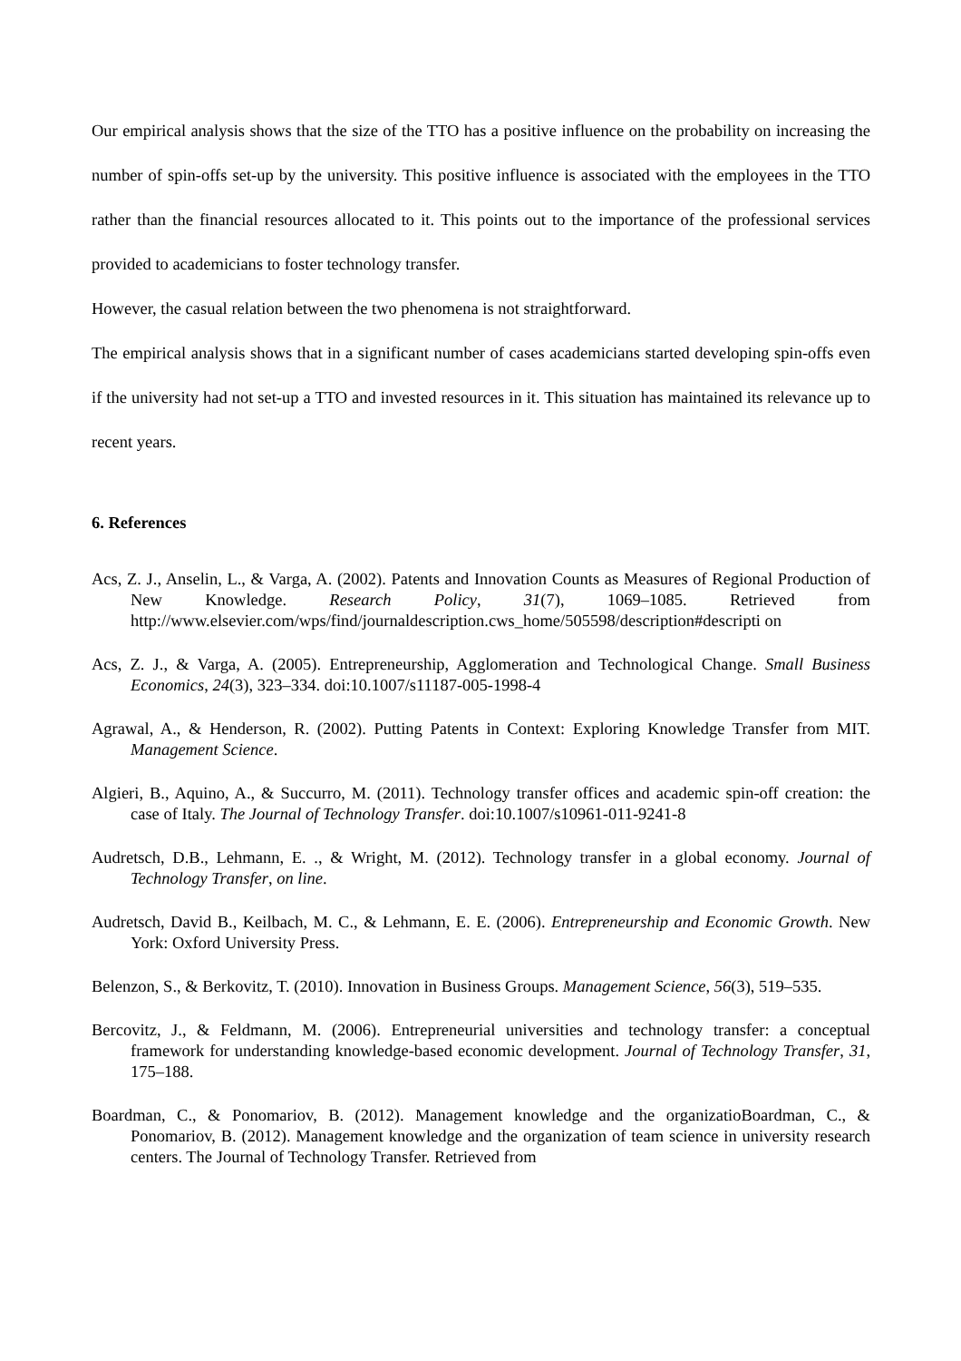Our empirical analysis shows that the size of the TTO has a positive influence on the probability on increasing the number of spin-offs set-up by the university. This positive influence is associated with the employees in the TTO rather than the financial resources allocated to it. This points out to the importance of the professional services provided to academicians to foster technology transfer.
However, the casual relation between the two phenomena is not straightforward.
The empirical analysis shows that in a significant number of cases academicians started developing spin-offs even if the university had not set-up a TTO and invested resources in it. This situation has maintained its relevance up to recent years.
6. References
Acs, Z. J., Anselin, L., & Varga, A. (2002). Patents and Innovation Counts as Measures of Regional Production of New Knowledge. Research Policy, 31(7), 1069–1085. Retrieved from http://www.elsevier.com/wps/find/journaldescription.cws_home/505598/description#descripti on
Acs, Z. J., & Varga, A. (2005). Entrepreneurship, Agglomeration and Technological Change. Small Business Economics, 24(3), 323–334. doi:10.1007/s11187-005-1998-4
Agrawal, A., & Henderson, R. (2002). Putting Patents in Context: Exploring Knowledge Transfer from MIT. Management Science.
Algieri, B., Aquino, A., & Succurro, M. (2011). Technology transfer offices and academic spin-off creation: the case of Italy. The Journal of Technology Transfer. doi:10.1007/s10961-011-9241-8
Audretsch, D.B., Lehmann, E. ., & Wright, M. (2012). Technology transfer in a global economy. Journal of Technology Transfer, on line.
Audretsch, David B., Keilbach, M. C., & Lehmann, E. E. (2006). Entrepreneurship and Economic Growth. New York: Oxford University Press.
Belenzon, S., & Berkovitz, T. (2010). Innovation in Business Groups. Management Science, 56(3), 519–535.
Bercovitz, J., & Feldmann, M. (2006). Entrepreneurial universities and technology transfer: a conceptual framework for understanding knowledge-based economic development. Journal of Technology Transfer, 31, 175–188.
Boardman, C., & Ponomariov, B. (2012). Management knowledge and the organizatioBoardman, C., & Ponomariov, B. (2012). Management knowledge and the organization of team science in university research centers. The Journal of Technology Transfer. Retrieved from